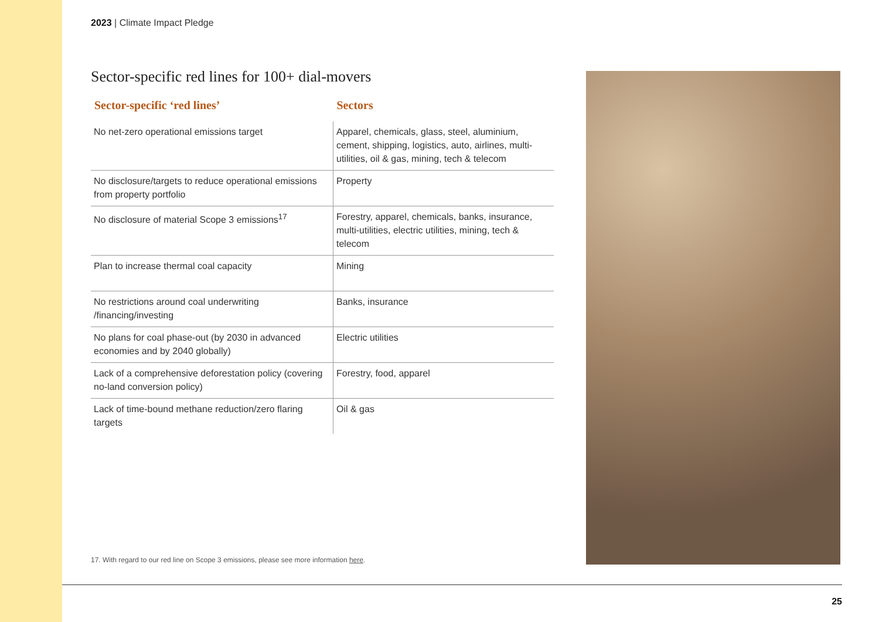2023 | Climate Impact Pledge
Sector-specific red lines for 100+ dial-movers
| Sector-specific ‘red lines’ | Sectors |
| --- | --- |
| No net-zero operational emissions target | Apparel, chemicals, glass, steel, aluminium, cement, shipping, logistics, auto, airlines, multi-utilities, oil & gas, mining, tech & telecom |
| No disclosure/targets to reduce operational emissions from property portfolio | Property |
| No disclosure of material Scope 3 emissions<sup>17</sup> | Forestry, apparel, chemicals, banks, insurance, multi-utilities, electric utilities, mining, tech & telecom |
| Plan to increase thermal coal capacity | Mining |
| No restrictions around coal underwriting /financing/investing | Banks, insurance |
| No plans for coal phase-out (by 2030 in advanced economies and by 2040 globally) | Electric utilities |
| Lack of a comprehensive deforestation policy (covering no-land conversion policy) | Forestry, food, apparel |
| Lack of time-bound methane reduction/zero flaring targets | Oil & gas |
17. With regard to our red line on Scope 3 emissions, please see more information here.
25